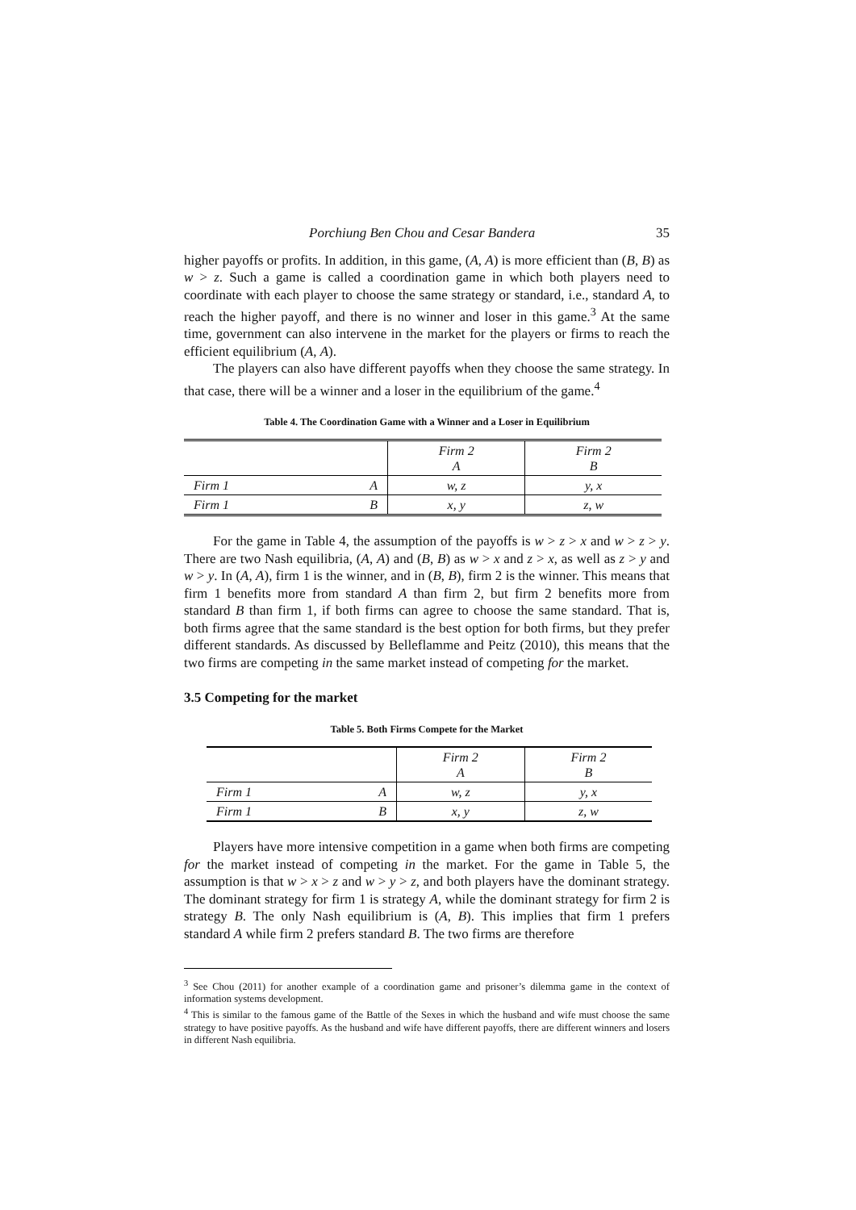Porchiung Ben Chou and Cesar Bandera 35
higher payoffs or profits. In addition, in this game, (A, A) is more efficient than (B, B) as w > z. Such a game is called a coordination game in which both players need to coordinate with each player to choose the same strategy or standard, i.e., standard A, to reach the higher payoff, and there is no winner and loser in this game.<sup>3</sup> At the same time, government can also intervene in the market for the players or firms to reach the efficient equilibrium (A, A).
The players can also have different payoffs when they choose the same strategy. In that case, there will be a winner and a loser in the equilibrium of the game.<sup>4</sup>
Table 4. The Coordination Game with a Winner and a Loser in Equilibrium
| | | Firm 2 A | Firm 2 B |
| Firm 1 | A | w, z | y, x |
| Firm 1 | B | x, y | z, w |
For the game in Table 4, the assumption of the payoffs is w > z > x and w > z > y. There are two Nash equilibria, (A, A) and (B, B) as w > x and z > x, as well as z > y and w > y. In (A, A), firm 1 is the winner, and in (B, B), firm 2 is the winner. This means that firm 1 benefits more from standard A than firm 2, but firm 2 benefits more from standard B than firm 1, if both firms can agree to choose the same standard. That is, both firms agree that the same standard is the best option for both firms, but they prefer different standards. As discussed by Belleflamme and Peitz (2010), this means that the two firms are competing in the same market instead of competing for the market.
3.5 Competing for the market
Table 5. Both Firms Compete for the Market
| | | Firm 2 A | Firm 2 B |
| Firm 1 | A | w, z | y, x |
| Firm 1 | B | x, y | z, w |
Players have more intensive competition in a game when both firms are competing for the market instead of competing in the market. For the game in Table 5, the assumption is that w > x > z and w > y > z, and both players have the dominant strategy. The dominant strategy for firm 1 is strategy A, while the dominant strategy for firm 2 is strategy B. The only Nash equilibrium is (A, B). This implies that firm 1 prefers standard A while firm 2 prefers standard B. The two firms are therefore
<sup>3</sup> See Chou (2011) for another example of a coordination game and prisoner’s dilemma game in the context of information systems development.
<sup>4</sup> This is similar to the famous game of the Battle of the Sexes in which the husband and wife must choose the same strategy to have positive payoffs. As the husband and wife have different payoffs, there are different winners and losers in different Nash equilibria.